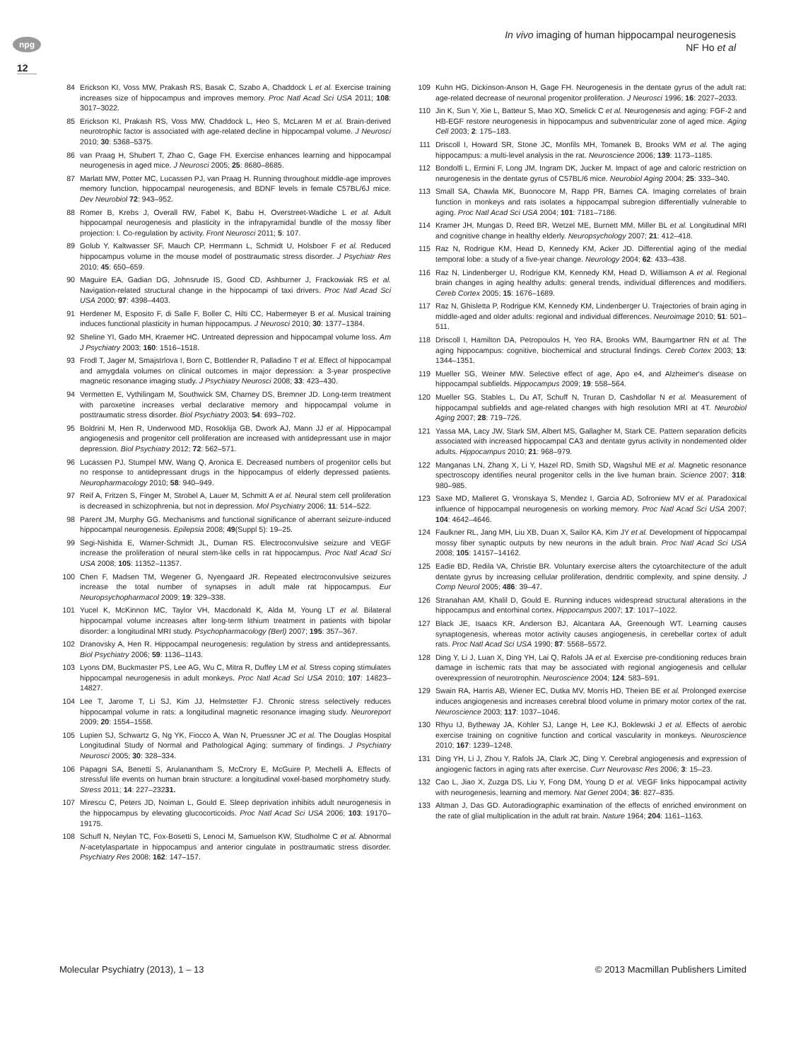npg
12
In vivo imaging of human hippocampal neurogenesis
NF Ho et al
84 Erickson KI, Voss MW, Prakash RS, Basak C, Szabo A, Chaddock L et al. Exercise training increases size of hippocampus and improves memory. Proc Natl Acad Sci USA 2011; 108: 3017–3022.
85 Erickson KI, Prakash RS, Voss MW, Chaddock L, Heo S, McLaren M et al. Brain-derived neurotrophic factor is associated with age-related decline in hippocampal volume. J Neurosci 2010; 30: 5368–5375.
86 van Praag H, Shubert T, Zhao C, Gage FH. Exercise enhances learning and hippocampal neurogenesis in aged mice. J Neurosci 2005; 25: 8680–8685.
87 Marlatt MW, Potter MC, Lucassen PJ, van Praag H. Running throughout middle-age improves memory function, hippocampal neurogenesis, and BDNF levels in female C57BL/6J mice. Dev Neurobiol 72: 943–952.
88 Romer B, Krebs J, Overall RW, Fabel K, Babu H, Overstreet-Wadiche L et al. Adult hippocampal neurogenesis and plasticity in the infrapyramidal bundle of the mossy fiber projection: I. Co-regulation by activity. Front Neurosci 2011; 5: 107.
89 Golub Y, Kaltwasser SF, Mauch CP, Herrmann L, Schmidt U, Holsboer F et al. Reduced hippocampus volume in the mouse model of posttraumatic stress disorder. J Psychiatr Res 2010; 45: 650–659.
90 Maguire EA, Gadian DG, Johnsrude IS, Good CD, Ashburner J, Frackowiak RS et al. Navigation-related structural change in the hippocampi of taxi drivers. Proc Natl Acad Sci USA 2000; 97: 4398–4403.
91 Herdener M, Esposito F, di Salle F, Boller C, Hilti CC, Habermeyer B et al. Musical training induces functional plasticity in human hippocampus. J Neurosci 2010; 30: 1377–1384.
92 Sheline YI, Gado MH, Kraemer HC. Untreated depression and hippocampal volume loss. Am J Psychiatry 2003; 160: 1516–1518.
93 Frodl T, Jager M, Smajstrlova I, Born C, Bottlender R, Palladino T et al. Effect of hippocampal and amygdala volumes on clinical outcomes in major depression: a 3-year prospective magnetic resonance imaging study. J Psychiatry Neurosci 2008; 33: 423–430.
94 Vermetten E, Vythilingam M, Southwick SM, Charney DS, Bremner JD. Long-term treatment with paroxetine increases verbal declarative memory and hippocampal volume in posttraumatic stress disorder. Biol Psychiatry 2003; 54: 693–702.
95 Boldrini M, Hen R, Underwood MD, Rosoklija GB, Dwork AJ, Mann JJ et al. Hippocampal angiogenesis and progenitor cell proliferation are increased with antidepressant use in major depression. Biol Psychiatry 2012; 72: 562–571.
96 Lucassen PJ, Stumpel MW, Wang Q, Aronica E. Decreased numbers of progenitor cells but no response to antidepressant drugs in the hippocampus of elderly depressed patients. Neuropharmacology 2010; 58: 940–949.
97 Reif A, Fritzen S, Finger M, Strobel A, Lauer M, Schmitt A et al. Neural stem cell proliferation is decreased in schizophrenia, but not in depression. Mol Psychiatry 2006; 11: 514–522.
98 Parent JM, Murphy GG. Mechanisms and functional significance of aberrant seizure-induced hippocampal neurogenesis. Epilepsia 2008; 49(Suppl 5): 19–25.
99 Segi-Nishida E, Warner-Schmidt JL, Duman RS. Electroconvulsive seizure and VEGF increase the proliferation of neural stem-like cells in rat hippocampus. Proc Natl Acad Sci USA 2008; 105: 11352–11357.
100 Chen F, Madsen TM, Wegener G, Nyengaard JR. Repeated electroconvulsive seizures increase the total number of synapses in adult male rat hippocampus. Eur Neuropsychopharmacol 2009; 19: 329–338.
101 Yucel K, McKinnon MC, Taylor VH, Macdonald K, Alda M, Young LT et al. Bilateral hippocampal volume increases after long-term lithium treatment in patients with bipolar disorder: a longitudinal MRI study. Psychopharmacology (Berl) 2007; 195: 357–367.
102 Dranovsky A, Hen R. Hippocampal neurogenesis: regulation by stress and antidepressants. Biol Psychiatry 2006; 59: 1136–1143.
103 Lyons DM, Buckmaster PS, Lee AG, Wu C, Mitra R, Duffey LM et al. Stress coping stimulates hippocampal neurogenesis in adult monkeys. Proc Natl Acad Sci USA 2010; 107: 14823–14827.
104 Lee T, Jarome T, Li SJ, Kim JJ, Helmstetter FJ. Chronic stress selectively reduces hippocampal volume in rats: a longitudinal magnetic resonance imaging study. Neuroreport 2009; 20: 1554–1558.
105 Lupien SJ, Schwartz G, Ng YK, Fiocco A, Wan N, Pruessner JC et al. The Douglas Hospital Longitudinal Study of Normal and Pathological Aging: summary of findings. J Psychiatry Neurosci 2005; 30: 328–334.
106 Papagni SA, Benetti S, Arulanantham S, McCrory E, McGuire P, Mechelli A. Effects of stressful life events on human brain structure: a longitudinal voxel-based morphometry study. Stress 2011; 14: 227–23231.
107 Mirescu C, Peters JD, Noiman L, Gould E. Sleep deprivation inhibits adult neurogenesis in the hippocampus by elevating glucocorticoids. Proc Natl Acad Sci USA 2006; 103: 19170–19175.
108 Schuff N, Neylan TC, Fox-Bosetti S, Lenoci M, Samuelson KW, Studholme C et al. Abnormal N-acetylaspartate in hippocampus and anterior cingulate in posttraumatic stress disorder. Psychiatry Res 2008; 162: 147–157.
109 Kuhn HG, Dickinson-Anson H, Gage FH. Neurogenesis in the dentate gyrus of the adult rat: age-related decrease of neuronal progenitor proliferation. J Neurosci 1996; 16: 2027–2033.
110 Jin K, Sun Y, Xie L, Batteur S, Mao XO, Smelick C et al. Neurogenesis and aging: FGF-2 and HB-EGF restore neurogenesis in hippocampus and subventricular zone of aged mice. Aging Cell 2003; 2: 175–183.
111 Driscoll I, Howard SR, Stone JC, Monfils MH, Tomanek B, Brooks WM et al. The aging hippocampus: a multi-level analysis in the rat. Neuroscience 2006; 139: 1173–1185.
112 Bondolfi L, Ermini F, Long JM, Ingram DK, Jucker M. Impact of age and caloric restriction on neurogenesis in the dentate gyrus of C57BL/6 mice. Neurobiol Aging 2004; 25: 333–340.
113 Small SA, Chawla MK, Buonocore M, Rapp PR, Barnes CA. Imaging correlates of brain function in monkeys and rats isolates a hippocampal subregion differentially vulnerable to aging. Proc Natl Acad Sci USA 2004; 101: 7181–7186.
114 Kramer JH, Mungas D, Reed BR, Wetzel ME, Burnett MM, Miller BL et al. Longitudinal MRI and cognitive change in healthy elderly. Neuropsychology 2007; 21: 412–418.
115 Raz N, Rodrigue KM, Head D, Kennedy KM, Acker JD. Differential aging of the medial temporal lobe: a study of a five-year change. Neurology 2004; 62: 433–438.
116 Raz N, Lindenberger U, Rodrigue KM, Kennedy KM, Head D, Williamson A et al. Regional brain changes in aging healthy adults: general trends, individual differences and modifiers. Cereb Cortex 2005; 15: 1676–1689.
117 Raz N, Ghisletta P, Rodrigue KM, Kennedy KM, Lindenberger U. Trajectories of brain aging in middle-aged and older adults: regional and individual differences. Neuroimage 2010; 51: 501–511.
118 Driscoll I, Hamilton DA, Petropoulos H, Yeo RA, Brooks WM, Baumgartner RN et al. The aging hippocampus: cognitive, biochemical and structural findings. Cereb Cortex 2003; 13: 1344–1351.
119 Mueller SG, Weiner MW. Selective effect of age, Apo e4, and Alzheimer's disease on hippocampal subfields. Hippocampus 2009; 19: 558–564.
120 Mueller SG, Stables L, Du AT, Schuff N, Truran D, Cashdollar N et al. Measurement of hippocampal subfields and age-related changes with high resolution MRI at 4T. Neurobiol Aging 2007; 28: 719–726.
121 Yassa MA, Lacy JW, Stark SM, Albert MS, Gallagher M, Stark CE. Pattern separation deficits associated with increased hippocampal CA3 and dentate gyrus activity in nondemented older adults. Hippocampus 2010; 21: 968–979.
122 Manganas LN, Zhang X, Li Y, Hazel RD, Smith SD, Wagshul ME et al. Magnetic resonance spectroscopy identifies neural progenitor cells in the live human brain. Science 2007; 318: 980–985.
123 Saxe MD, Malleret G, Vronskaya S, Mendez I, Garcia AD, Sofroniew MV et al. Paradoxical influence of hippocampal neurogenesis on working memory. Proc Natl Acad Sci USA 2007; 104: 4642–4646.
124 Faulkner RL, Jang MH, Liu XB, Duan X, Sailor KA, Kim JY et al. Development of hippocampal mossy fiber synaptic outputs by new neurons in the adult brain. Proc Natl Acad Sci USA 2008; 105: 14157–14162.
125 Eadie BD, Redila VA, Christie BR. Voluntary exercise alters the cytoarchitecture of the adult dentate gyrus by increasing cellular proliferation, dendritic complexity, and spine density. J Comp Neurol 2005; 486: 39–47.
126 Stranahan AM, Khalil D, Gould E. Running induces widespread structural alterations in the hippocampus and entorhinal cortex. Hippocampus 2007; 17: 1017–1022.
127 Black JE, Isaacs KR, Anderson BJ, Alcantara AA, Greenough WT. Learning causes synaptogenesis, whereas motor activity causes angiogenesis, in cerebellar cortex of adult rats. Proc Natl Acad Sci USA 1990; 87: 5568–5572.
128 Ding Y, Li J, Luan X, Ding YH, Lai Q, Rafols JA et al. Exercise pre-conditioning reduces brain damage in ischemic rats that may be associated with regional angiogenesis and cellular overexpression of neurotrophin. Neuroscience 2004; 124: 583–591.
129 Swain RA, Harris AB, Wiener EC, Dutka MV, Morris HD, Theien BE et al. Prolonged exercise induces angiogenesis and increases cerebral blood volume in primary motor cortex of the rat. Neuroscience 2003; 117: 1037–1046.
130 Rhyu IJ, Bytheway JA, Kohler SJ, Lange H, Lee KJ, Boklewski J et al. Effects of aerobic exercise training on cognitive function and cortical vascularity in monkeys. Neuroscience 2010; 167: 1239–1248.
131 Ding YH, Li J, Zhou Y, Rafols JA, Clark JC, Ding Y. Cerebral angiogenesis and expression of angiogenic factors in aging rats after exercise. Curr Neurovasc Res 2006; 3: 15–23.
132 Cao L, Jiao X, Zuzga DS, Liu Y, Fong DM, Young D et al. VEGF links hippocampal activity with neurogenesis, learning and memory. Nat Genet 2004; 36: 827–835.
133 Altman J, Das GD. Autoradiographic examination of the effects of enriched environment on the rate of glial multiplication in the adult rat brain. Nature 1964; 204: 1161–1163.
Molecular Psychiatry (2013), 1 – 13 © 2013 Macmillan Publishers Limited